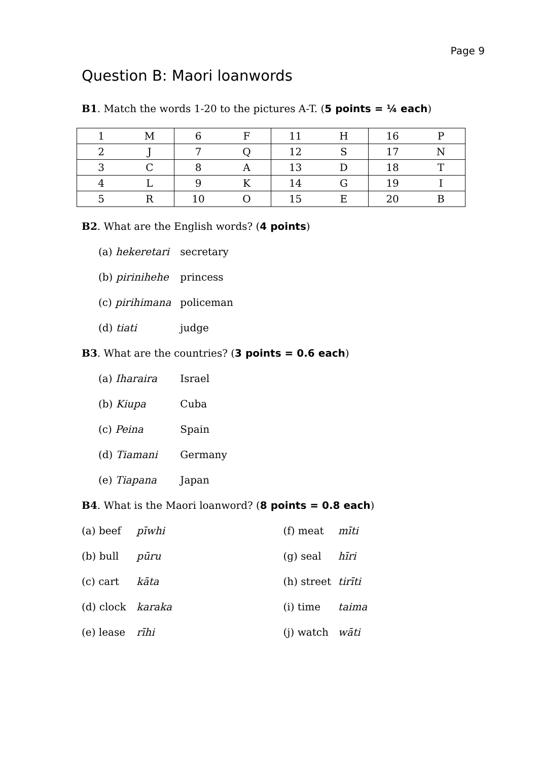Page 9
Question B: Maori loanwords
B1. Match the words 1-20 to the pictures A-T. (5 points = ¼ each)
| 1 | M | 6 | F | 11 | H | 16 | P |
| 2 | J | 7 | Q | 12 | S | 17 | N |
| 3 | C | 8 | A | 13 | D | 18 | T |
| 4 | L | 9 | K | 14 | G | 19 | I |
| 5 | R | 10 | O | 15 | E | 20 | B |
B2. What are the English words? (4 points)
(a) hekeretari secretary
(b) pirinihehe princess
(c) pirihimana policeman
(d) tiati judge
B3. What are the countries? (3 points = 0.6 each)
(a) Iharaira Israel
(b) Kiupa Cuba
(c) Peina Spain
(d) Tiamani Germany
(e) Tiapana Japan
B4. What is the Maori loanword? (8 points = 0.8 each)
(a) beef pīwhi
(b) bull pūru
(c) cart kāta
(d) clock karaka
(e) lease rīhi
(f) meat mīti
(g) seal hīri
(h) street tirīti
(i) time taima
(j) watch wāti